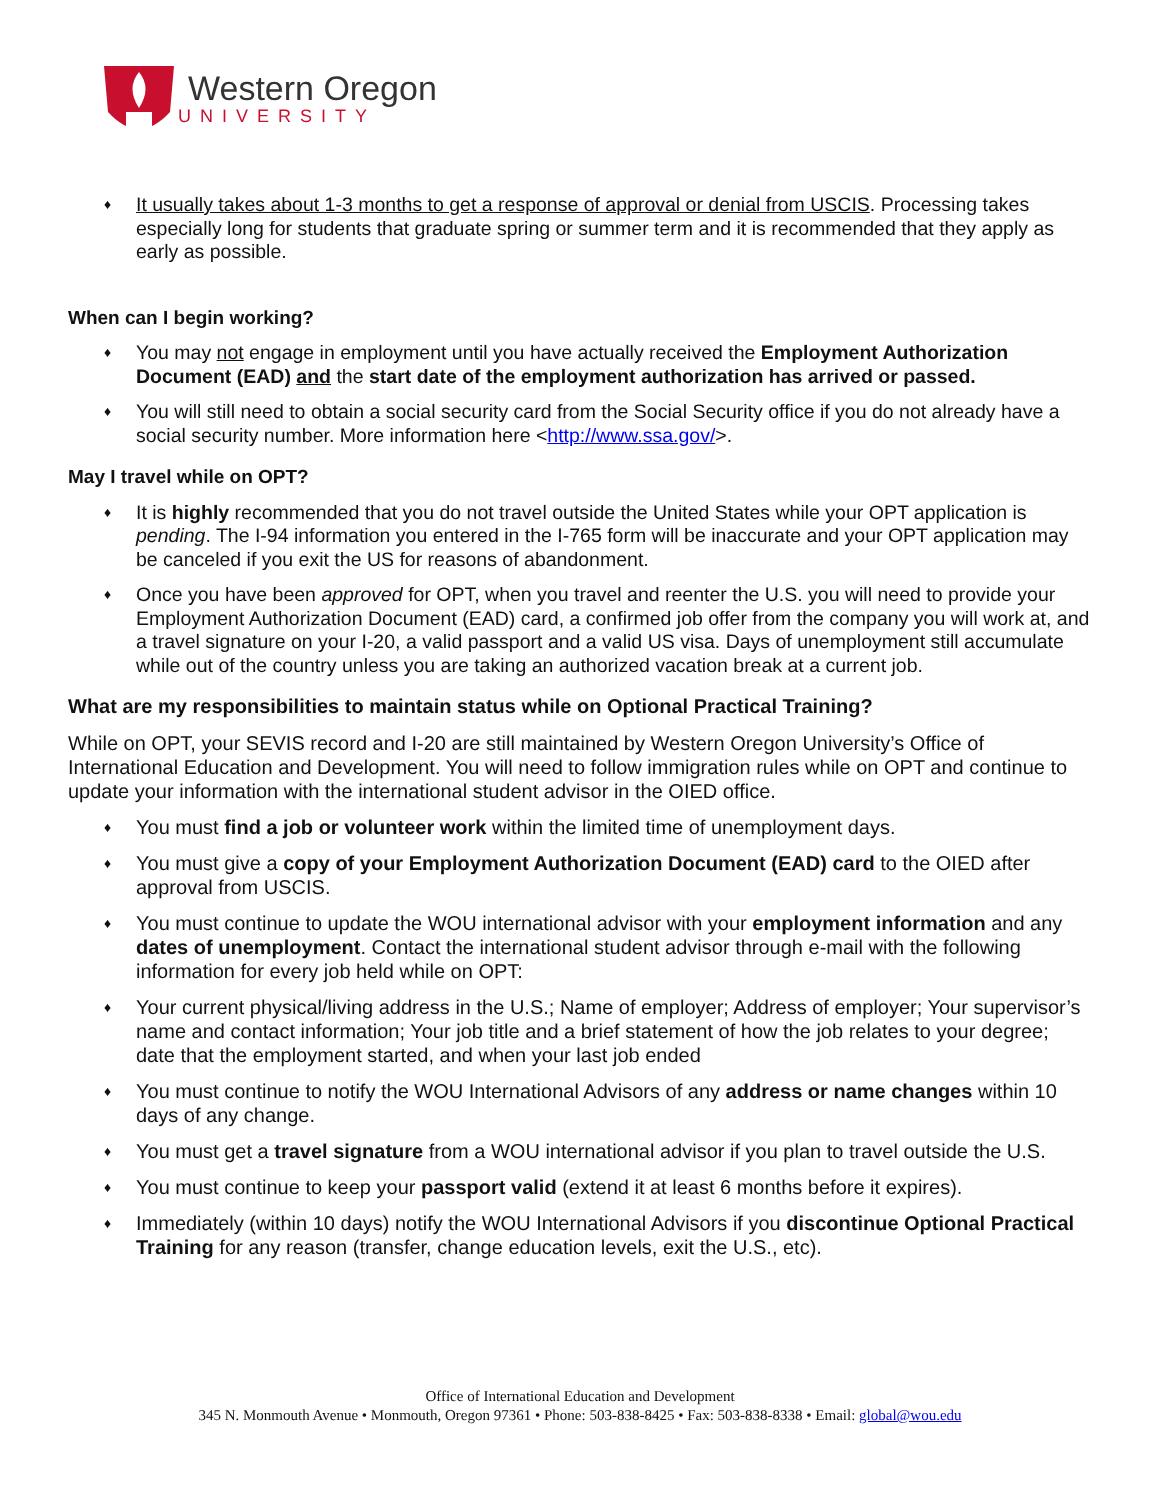Western Oregon
UNIVERSITY
♦ It usually takes about 1-3 months to get a response of approval or denial from USCIS. Processing takes especially long for students that graduate spring or summer term and it is recommended that they apply as early as possible.
When can I begin working?
♦ You may not engage in employment until you have actually received the Employment Authorization Document (EAD) and the start date of the employment authorization has arrived or passed.
♦ You will still need to obtain a social security card from the Social Security office if you do not already have a social security number. More information here <http://www.ssa.gov/>.
May I travel while on OPT?
♦ It is highly recommended that you do not travel outside the United States while your OPT application is pending. The I-94 information you entered in the I-765 form will be inaccurate and your OPT application may be canceled if you exit the US for reasons of abandonment.
♦ Once you have been approved for OPT, when you travel and reenter the U.S. you will need to provide your Employment Authorization Document (EAD) card, a confirmed job offer from the company you will work at, and a travel signature on your I-20, a valid passport and a valid US visa. Days of unemployment still accumulate while out of the country unless you are taking an authorized vacation break at a current job.
What are my responsibilities to maintain status while on Optional Practical Training?
While on OPT, your SEVIS record and I-20 are still maintained by Western Oregon University’s Office of International Education and Development. You will need to follow immigration rules while on OPT and continue to update your information with the international student advisor in the OIED office.
♦ You must find a job or volunteer work within the limited time of unemployment days.
♦ You must give a copy of your Employment Authorization Document (EAD) card to the OIED after approval from USCIS.
♦ You must continue to update the WOU international advisor with your employment information and any dates of unemployment. Contact the international student advisor through e-mail with the following information for every job held while on OPT:
♦ Your current physical/living address in the U.S.; Name of employer; Address of employer; Your supervisor’s name and contact information; Your job title and a brief statement of how the job relates to your degree; date that the employment started, and when your last job ended
♦ You must continue to notify the WOU International Advisors of any address or name changes within 10 days of any change.
♦ You must get a travel signature from a WOU international advisor if you plan to travel outside the U.S.
♦ You must continue to keep your passport valid (extend it at least 6 months before it expires).
♦ Immediately (within 10 days) notify the WOU International Advisors if you discontinue Optional Practical Training for any reason (transfer, change education levels, exit the U.S., etc).
Office of International Education and Development
345 N. Monmouth Avenue • Monmouth, Oregon 97361 • Phone: 503-838-8425 • Fax: 503-838-8338 • Email: global@wou.edu